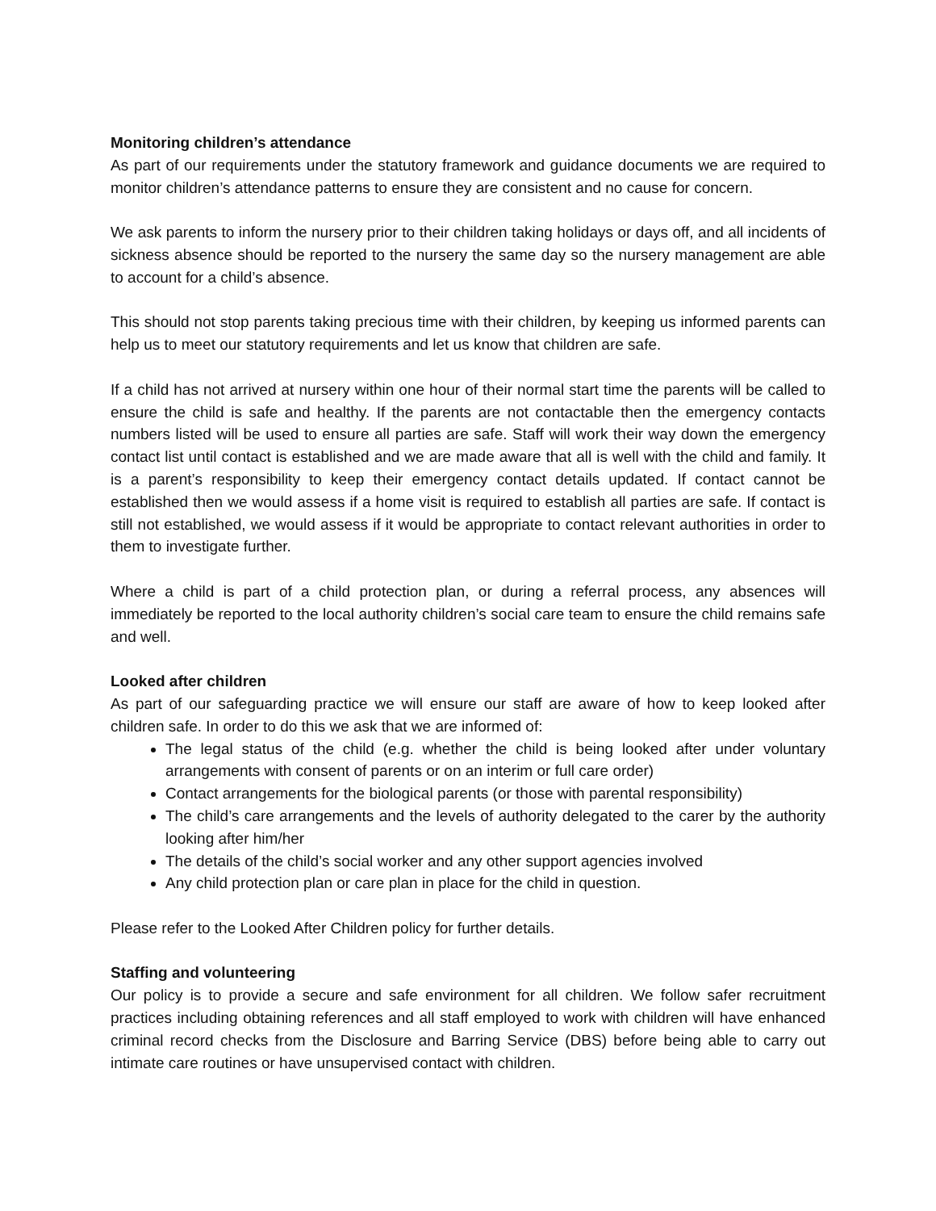Monitoring children’s attendance
As part of our requirements under the statutory framework and guidance documents we are required to monitor children’s attendance patterns to ensure they are consistent and no cause for concern.
We ask parents to inform the nursery prior to their children taking holidays or days off, and all incidents of sickness absence should be reported to the nursery the same day so the nursery management are able to account for a child’s absence.
This should not stop parents taking precious time with their children, by keeping us informed parents can help us to meet our statutory requirements and let us know that children are safe.
If a child has not arrived at nursery within one hour of their normal start time the parents will be called to ensure the child is safe and healthy. If the parents are not contactable then the emergency contacts numbers listed will be used to ensure all parties are safe. Staff will work their way down the emergency contact list until contact is established and we are made aware that all is well with the child and family. It is a parent’s responsibility to keep their emergency contact details updated. If contact cannot be established then we would assess if a home visit is required to establish all parties are safe. If contact is still not established, we would assess if it would be appropriate to contact relevant authorities in order to them to investigate further.
Where a child is part of a child protection plan, or during a referral process, any absences will immediately be reported to the local authority children’s social care team to ensure the child remains safe and well.
Looked after children
As part of our safeguarding practice we will ensure our staff are aware of how to keep looked after children safe. In order to do this we ask that we are informed of:
The legal status of the child (e.g. whether the child is being looked after under voluntary arrangements with consent of parents or on an interim or full care order)
Contact arrangements for the biological parents (or those with parental responsibility)
The child’s care arrangements and the levels of authority delegated to the carer by the authority looking after him/her
The details of the child’s social worker and any other support agencies involved
Any child protection plan or care plan in place for the child in question.
Please refer to the Looked After Children policy for further details.
Staffing and volunteering
Our policy is to provide a secure and safe environment for all children. We follow safer recruitment practices including obtaining references and all staff employed to work with children will have enhanced criminal record checks from the Disclosure and Barring Service (DBS) before being able to carry out intimate care routines or have unsupervised contact with children.